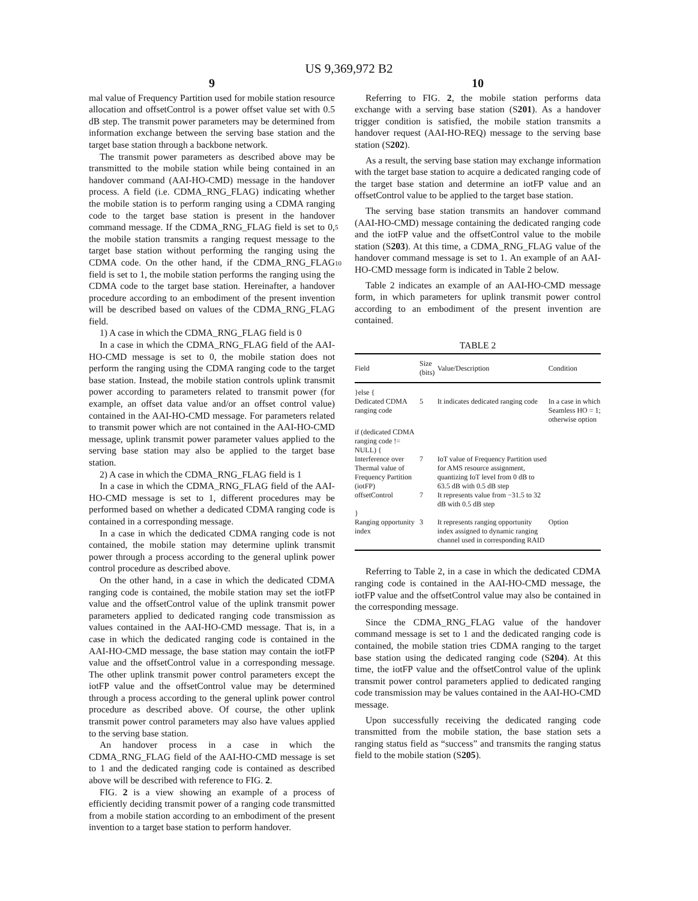US 9,369,972 B2
9
mal value of Frequency Partition used for mobile station resource allocation and offsetControl is a power offset value set with 0.5 dB step. The transmit power parameters may be determined from information exchange between the serving base station and the target base station through a backbone network.
The transmit power parameters as described above may be transmitted to the mobile station while being contained in an handover command (AAI-HO-CMD) message in the handover process. A field (i.e. CDMA_RNG_FLAG) indicating whether the mobile station is to perform ranging using a CDMA ranging code to the target base station is present in the handover command message. If the CDMA_RNG_FLAG field is set to 0, the mobile station transmits a ranging request message to the target base station without performing the ranging using the CDMA code. On the other hand, if the CDMA_RNG_FLAG field is set to 1, the mobile station performs the ranging using the CDMA code to the target base station. Hereinafter, a handover procedure according to an embodiment of the present invention will be described based on values of the CDMA_RNG_FLAG field.
1) A case in which the CDMA_RNG_FLAG field is 0
In a case in which the CDMA_RNG_FLAG field of the AAI-HO-CMD message is set to 0, the mobile station does not perform the ranging using the CDMA ranging code to the target base station. Instead, the mobile station controls uplink transmit power according to parameters related to transmit power (for example, an offset data value and/or an offset control value) contained in the AAI-HO-CMD message. For parameters related to transmit power which are not contained in the AAI-HO-CMD message, uplink transmit power parameter values applied to the serving base station may also be applied to the target base station.
2) A case in which the CDMA_RNG_FLAG field is 1
In a case in which the CDMA_RNG_FLAG field of the AAI-HO-CMD message is set to 1, different procedures may be performed based on whether a dedicated CDMA ranging code is contained in a corresponding message.
In a case in which the dedicated CDMA ranging code is not contained, the mobile station may determine uplink transmit power through a process according to the general uplink power control procedure as described above.
On the other hand, in a case in which the dedicated CDMA ranging code is contained, the mobile station may set the iotFP value and the offsetControl value of the uplink transmit power parameters applied to dedicated ranging code transmission as values contained in the AAI-HO-CMD message. That is, in a case in which the dedicated ranging code is contained in the AAI-HO-CMD message, the base station may contain the iotFP value and the offsetControl value in a corresponding message. The other uplink transmit power control parameters except the iotFP value and the offsetControl value may be determined through a process according to the general uplink power control procedure as described above. Of course, the other uplink transmit power control parameters may also have values applied to the serving base station.
An handover process in a case in which the CDMA_RNG_FLAG field of the AAI-HO-CMD message is set to 1 and the dedicated ranging code is contained as described above will be described with reference to FIG. 2.
FIG. 2 is a view showing an example of a process of efficiently deciding transmit power of a ranging code transmitted from a mobile station according to an embodiment of the present invention to a target base station to perform handover.
5
10
10
Referring to FIG. 2, the mobile station performs data exchange with a serving base station (S201). As a handover trigger condition is satisfied, the mobile station transmits a handover request (AAI-HO-REQ) message to the serving base station (S202).
As a result, the serving base station may exchange information with the target base station to acquire a dedicated ranging code of the target base station and determine an iotFP value and an offsetControl value to be applied to the target base station.
The serving base station transmits an handover command (AAI-HO-CMD) message containing the dedicated ranging code and the iotFP value and the offsetControl value to the mobile station (S203). At this time, a CDMA_RNG_FLAG value of the handover command message is set to 1. An example of an AAI-HO-CMD message form is indicated in Table 2 below.
Table 2 indicates an example of an AAI-HO-CMD message form, in which parameters for uplink transmit power control according to an embodiment of the present invention are contained.
TABLE 2
| Field | Size (bits) | Value/Description | Condition |
| --- | --- | --- | --- |
| }else { Dedicated CDMA ranging code | 5 | It indicates dedicated ranging code | In a case in which Seamless HO = 1; otherwise option |
| if (dedicated CDMA ranging code != NULL) { | | | |
| Interference over Thermal value of Frequency Partition (iotFP) | 7 | IoT value of Frequency Partition used for AMS resource assignment, quantizing IoT level from 0 dB to 63.5 dB with 0.5 dB step | |
| offsetControl | 7 | It represents value from −31.5 to 32 dB with 0.5 dB step | |
| } | | | |
| Ranging opportunity index | 3 | It represents ranging opportunity index assigned to dynamic ranging channel used in corresponding RAID | Option |
Referring to Table 2, in a case in which the dedicated CDMA ranging code is contained in the AAI-HO-CMD message, the iotFP value and the offsetControl value may also be contained in the corresponding message.
Since the CDMA_RNG_FLAG value of the handover command message is set to 1 and the dedicated ranging code is contained, the mobile station tries CDMA ranging to the target base station using the dedicated ranging code (S204). At this time, the iotFP value and the offsetControl value of the uplink transmit power control parameters applied to dedicated ranging code transmission may be values contained in the AAI-HO-CMD message.
Upon successfully receiving the dedicated ranging code transmitted from the mobile station, the base station sets a ranging status field as “success” and transmits the ranging status field to the mobile station (S205).